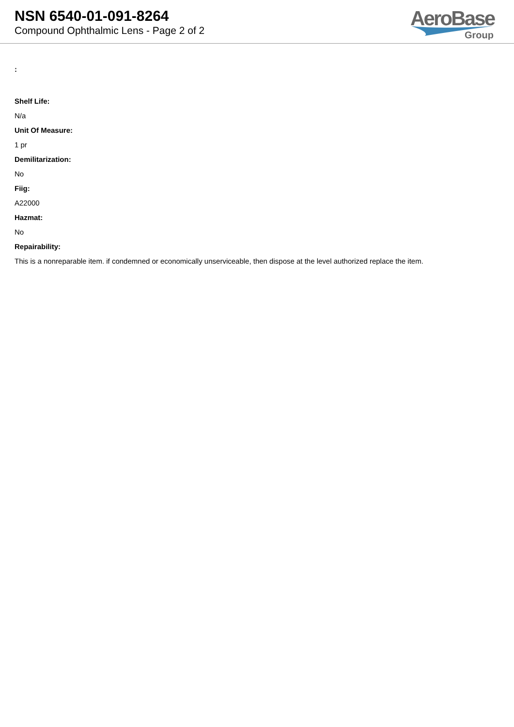NSN 6540-01-091-8264
Compound Ophthalmic Lens - Page 2 of 2
AeroBase
Group
:
Shelf Life:
N/a
Unit Of Measure:
1 pr
Demilitarization:
No
Fiig:
A22000
Hazmat:
No
Repairability:
This is a nonreparable item. if condemned or economically unserviceable, then dispose at the level authorized replace the item.